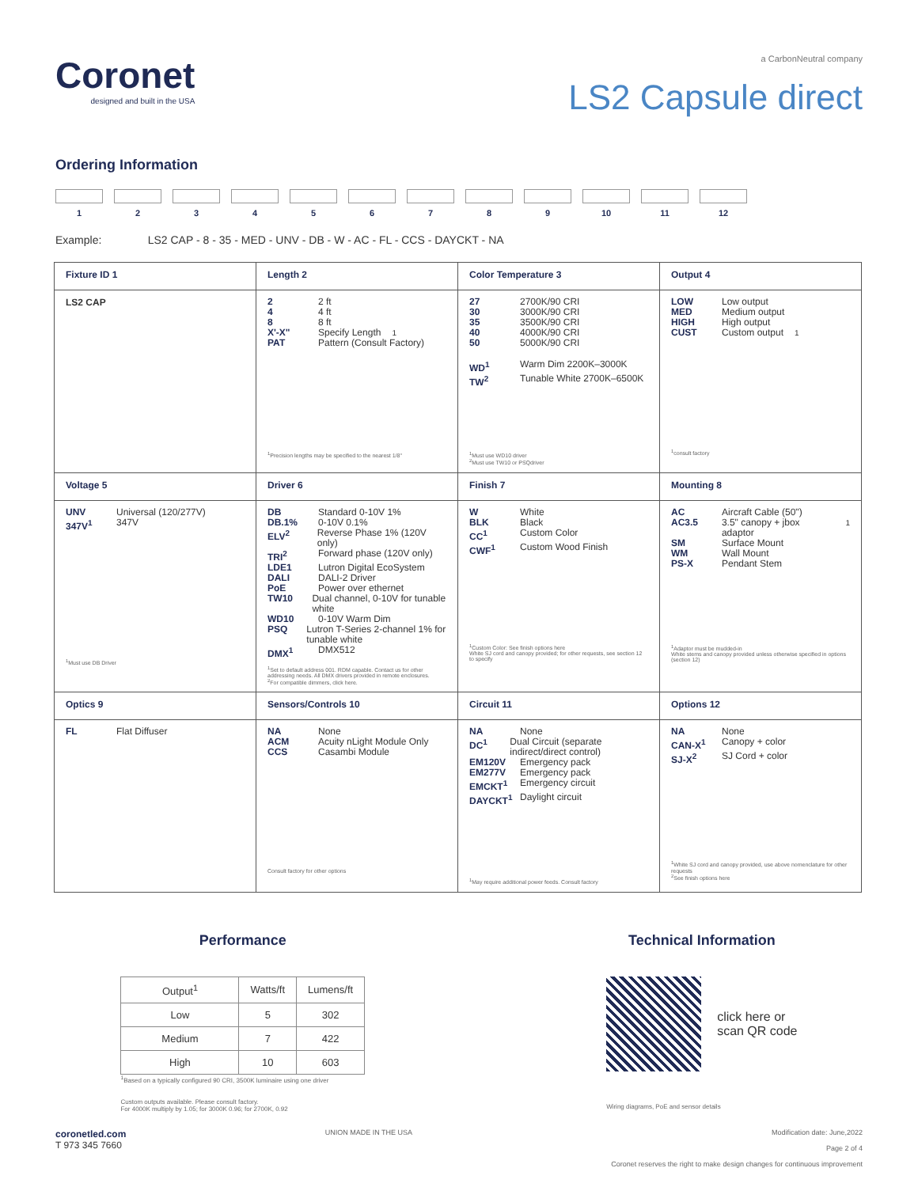Coronet
designed and built in the USA
a CarbonNeutral company
LS2 Capsule direct
Ordering Information
1 2 3 4 5 6 7 8 9 10 11 12
Example: LS2 CAP - 8 - 35 - MED - UNV - DB - W - AC - FL - CCS - DAYCKT - NA
| Fixture ID 1 | Length 2 | Color Temperature 3 | Output 4 |
| LS2 CAP | 2 2 ft 4 4 ft 8 8 ft X'-X" Specify Length<sup>1</sup> PAT Pattern (Consult Factory) <sup>1</sup> Precision lengths may be specified to the nearest 1/8" | 27 2700K/90 CRI 30 3000K/90 CRI 35 3500K/90 CRI 40 4000K/90 CRI 50 5000K/90 CRI WD<sup>1</sup> Warm Dim 2200K–3000K TW<sup>2</sup> Tunable White 2700K–6500K <sup>1</sup> Must use WD10 driver <sup>2</sup> Must use TW10 or PSQdriver | LOW Low output MED Medium output HIGH High output CUST Custom output<sup>1</sup> <sup>1</sup> consult factory |
| Voltage 5 | Driver 6 | Finish 7 | Mounting 8 |
| UNV Universal (120/277V) 347V<sup>1</sup> 347V <sup>1</sup> Must use DB Driver | DB Standard 0-10V 1% DB.1% 0-10V 0.1% ELV<sup>2</sup> Reverse Phase 1% (120V only) TRI<sup>2</sup> Forward phase (120V only) LDE1 Lutron Digital EcoSystem DALI DALI-2 Driver PoE Power over ethernet TW10 Dual channel, 0-10V for tunable white WD10 0-10V Warm Dim PSQ Lutron T-Series 2-channel 1% for tunable white DMX<sup>1</sup> DMX512 <sup>1</sup> Set to default address 001. RDM capable. Contact us for other addressing needs. All DMX drivers provided in remote enclosures. <sup>2</sup> For compatible dimmers, click here. | W White BLK Black CC<sup>1</sup> Custom Color CWF<sup>1</sup> Custom Wood Finish <sup>1</sup> Custom Color: See finish options here White SJ cord and canopy provided; for other requests, see section 12 to specify | AC Aircraft Cable (50") AC3.5 3.5" canopy + jbox adaptor<sup>1</sup> SM Surface Mount WM Wall Mount PS-X Pendant Stem <sup>1</sup> Adaptor must be mudded-in White stems and canopy provided unless otherwise specified in options (section 12) |
| Optics 9 | Sensors/Controls 10 | Circuit 11 | Options 12 |
| FL Flat Diffuser | NA None ACM Acuity nLight Module Only CCS Casambi Module Consult factory for other options | NA None DC<sup>1</sup> Dual Circuit (separate indirect/direct control) EM120V Emergency pack EM277V Emergency pack EMCKT<sup>1</sup> Emergency circuit DAYCKT<sup>1</sup> Daylight circuit <sup>1</sup> May require additional power feeds. Consult factory | NA None CAN-X<sup>1</sup> Canopy + color SJ-X<sup>2</sup> SJ Cord + color <sup>1</sup> White SJ cord and canopy provided, use above nomenclature for other requests <sup>2</sup> See finish options here |
Performance
| Output<sup>1</sup> | Watts/ft | Lumens/ft |
| --- | --- | --- |
| Low | 5 | 302 |
| Medium | 7 | 422 |
| High | 10 | 603 |
<sup>1</sup> Based on a typically configured 90 CRI, 3500K luminaire using one driver
Custom outputs available. Please consult factory.
For 4000K multiply by 1.05; for 3000K 0.96; for 2700K, 0.92
Technical Information
click here or
scan QR code
Wiring diagrams, PoE and sensor details
coronetled.com
T 973 345 7660
UNION MADE IN THE USA Modification date: June,2022
Page 2 of 4
Coronet reserves the right to make design changes for continuous improvement